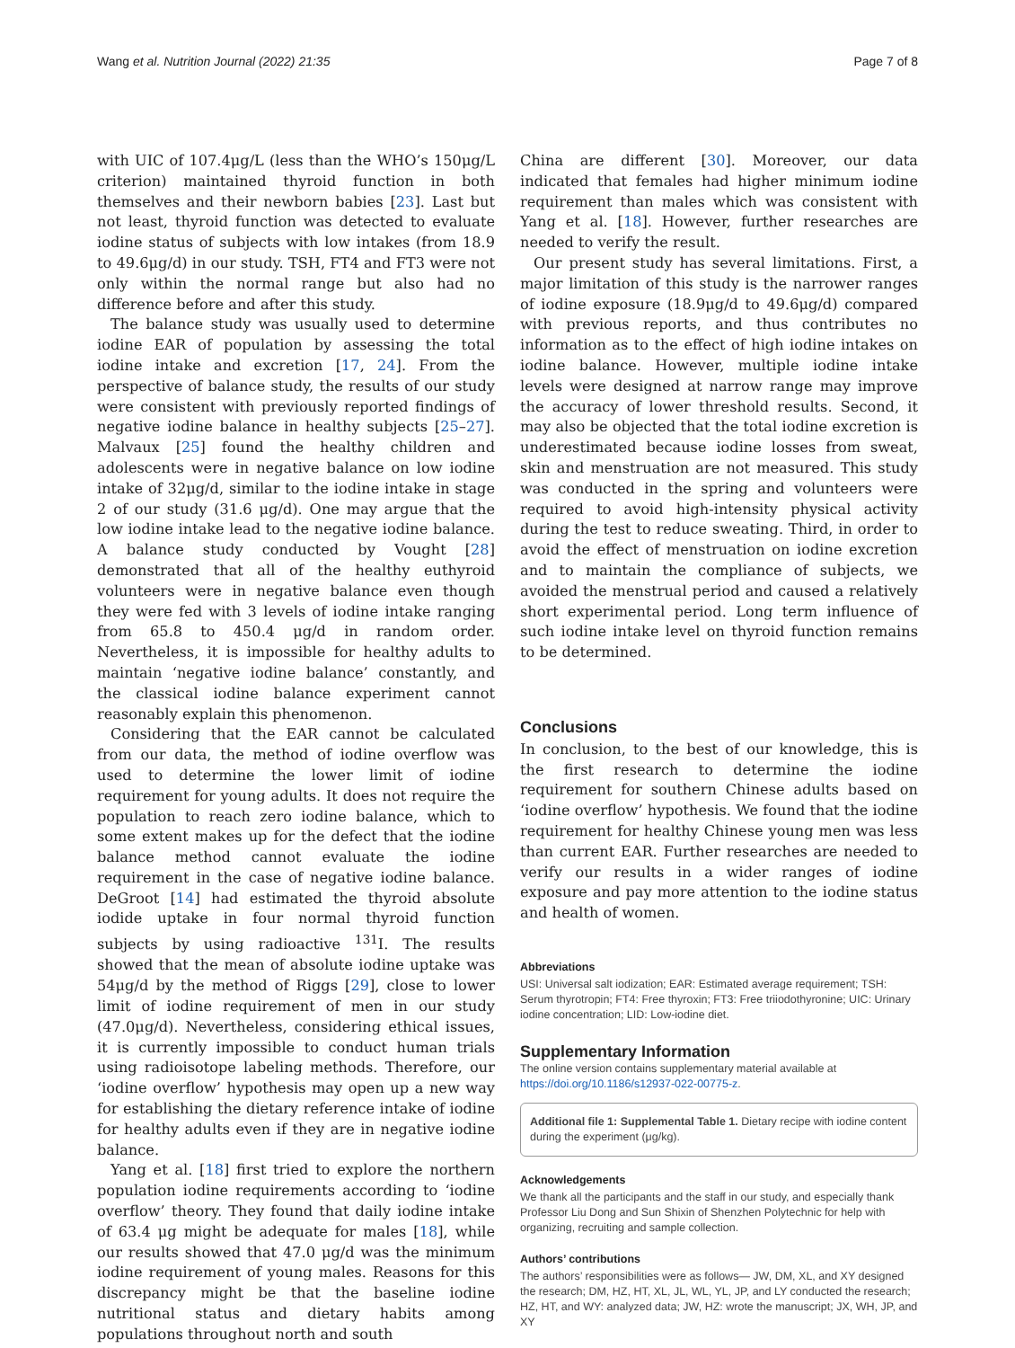Wang et al. Nutrition Journal (2022) 21:35 Page 7 of 8
with UIC of 107.4μg/L (less than the WHO’s 150μg/L criterion) maintained thyroid function in both themselves and their newborn babies [23]. Last but not least, thyroid function was detected to evaluate iodine status of subjects with low intakes (from 18.9 to 49.6μg/d) in our study. TSH, FT4 and FT3 were not only within the normal range but also had no difference before and after this study.
The balance study was usually used to determine iodine EAR of population by assessing the total iodine intake and excretion [17, 24]. From the perspective of balance study, the results of our study were consistent with previously reported findings of negative iodine balance in healthy subjects [25–27]. Malvaux [25] found the healthy children and adolescents were in negative balance on low iodine intake of 32μg/d, similar to the iodine intake in stage 2 of our study (31.6 μg/d). One may argue that the low iodine intake lead to the negative iodine balance. A balance study conducted by Vought [28] demonstrated that all of the healthy euthyroid volunteers were in negative balance even though they were fed with 3 levels of iodine intake ranging from 65.8 to 450.4 μg/d in random order. Nevertheless, it is impossible for healthy adults to maintain ‘negative iodine balance’ constantly, and the classical iodine balance experiment cannot reasonably explain this phenomenon.
Considering that the EAR cannot be calculated from our data, the method of iodine overflow was used to determine the lower limit of iodine requirement for young adults. It does not require the population to reach zero iodine balance, which to some extent makes up for the defect that the iodine balance method cannot evaluate the iodine requirement in the case of negative iodine balance. DeGroot [14] had estimated the thyroid absolute iodide uptake in four normal thyroid function subjects by using radioactive <sup>131</sup>I. The results showed that the mean of absolute iodine uptake was 54μg/d by the method of Riggs [29], close to lower limit of iodine requirement of men in our study (47.0μg/d). Nevertheless, considering ethical issues, it is currently impossible to conduct human trials using radioisotope labeling methods. Therefore, our ‘iodine overflow’ hypothesis may open up a new way for establishing the dietary reference intake of iodine for healthy adults even if they are in negative iodine balance.
Yang et al. [18] first tried to explore the northern population iodine requirements according to ‘iodine overflow’ theory. They found that daily iodine intake of 63.4 μg might be adequate for males [18], while our results showed that 47.0 μg/d was the minimum iodine requirement of young males. Reasons for this discrepancy might be that the baseline iodine nutritional status and dietary habits among populations throughout north and south
China are different [30]. Moreover, our data indicated that females had higher minimum iodine requirement than males which was consistent with Yang et al. [18]. However, further researches are needed to verify the result.
Our present study has several limitations. First, a major limitation of this study is the narrower ranges of iodine exposure (18.9μg/d to 49.6μg/d) compared with previous reports, and thus contributes no information as to the effect of high iodine intakes on iodine balance. However, multiple iodine intake levels were designed at narrow range may improve the accuracy of lower threshold results. Second, it may also be objected that the total iodine excretion is underestimated because iodine losses from sweat, skin and menstruation are not measured. This study was conducted in the spring and volunteers were required to avoid high-intensity physical activity during the test to reduce sweating. Third, in order to avoid the effect of menstruation on iodine excretion and to maintain the compliance of subjects, we avoided the menstrual period and caused a relatively short experimental period. Long term influence of such iodine intake level on thyroid function remains to be determined.
Conclusions
In conclusion, to the best of our knowledge, this is the first research to determine the iodine requirement for southern Chinese adults based on ‘iodine overflow’ hypothesis. We found that the iodine requirement for healthy Chinese young men was less than current EAR. Further researches are needed to verify our results in a wider ranges of iodine exposure and pay more attention to the iodine status and health of women.
Abbreviations
USI: Universal salt iodization; EAR: Estimated average requirement; TSH: Serum thyrotropin; FT4: Free thyroxin; FT3: Free triiodothyronine; UIC: Urinary iodine concentration; LID: Low-iodine diet.
Supplementary Information
The online version contains supplementary material available at https://doi.org/10.1186/s12937-022-00775-z.
Additional file 1: Supplemental Table 1. Dietary recipe with iodine content during the experiment (μg/kg).
Acknowledgements
We thank all the participants and the staff in our study, and especially thank Professor Liu Dong and Sun Shixin of Shenzhen Polytechnic for help with organizing, recruiting and sample collection.
Authors’ contributions
The authors’ responsibilities were as follows— JW, DM, XL, and XY designed the research; DM, HZ, HT, XL, JL, WL, YL, JP, and LY conducted the research; HZ, HT, and WY: analyzed data; JW, HZ: wrote the manuscript; JX, WH, JP, and XY